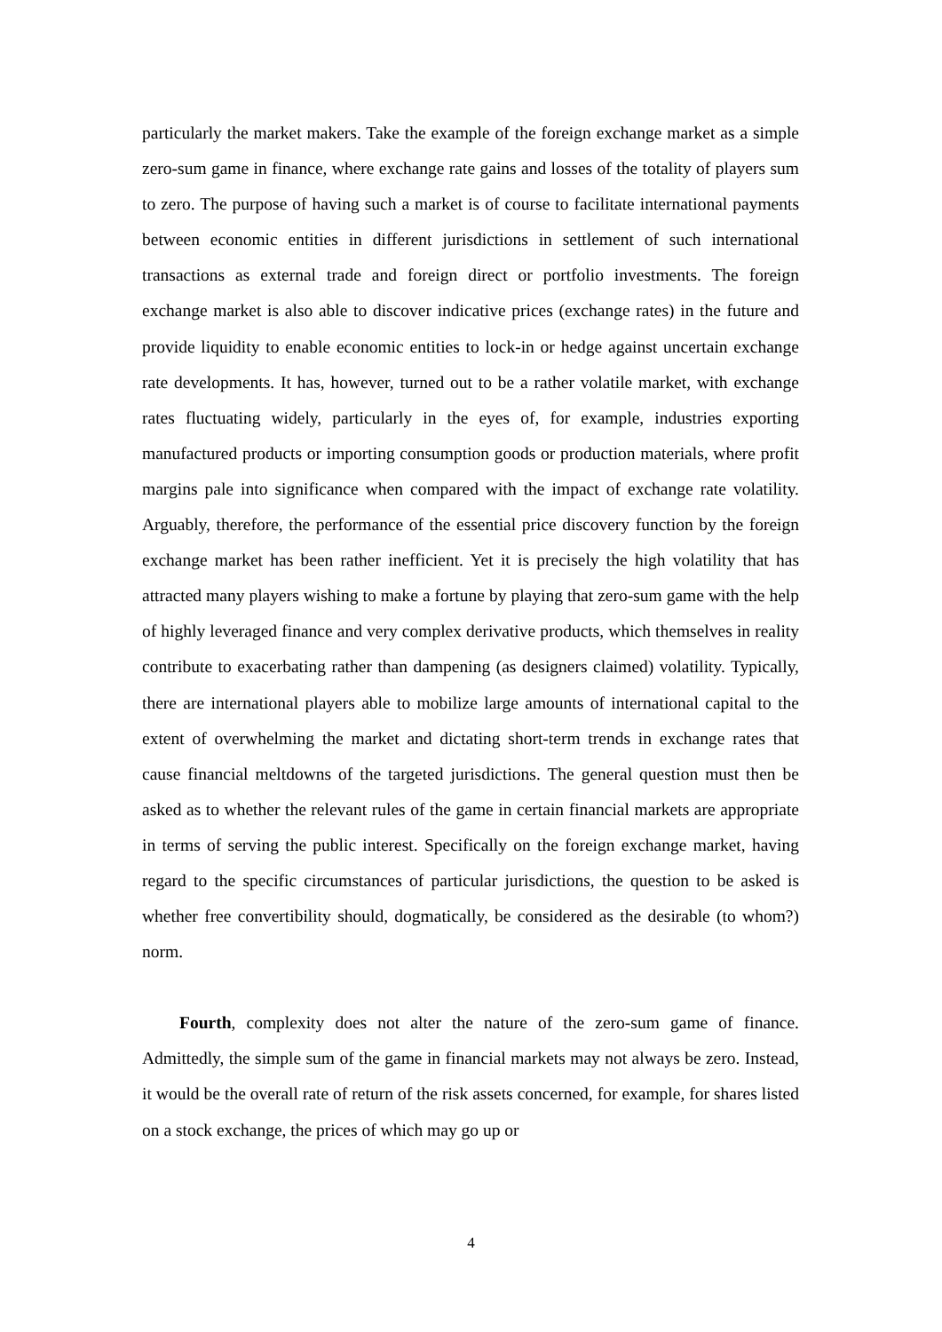particularly the market makers. Take the example of the foreign exchange market as a simple zero-sum game in finance, where exchange rate gains and losses of the totality of players sum to zero. The purpose of having such a market is of course to facilitate international payments between economic entities in different jurisdictions in settlement of such international transactions as external trade and foreign direct or portfolio investments. The foreign exchange market is also able to discover indicative prices (exchange rates) in the future and provide liquidity to enable economic entities to lock-in or hedge against uncertain exchange rate developments. It has, however, turned out to be a rather volatile market, with exchange rates fluctuating widely, particularly in the eyes of, for example, industries exporting manufactured products or importing consumption goods or production materials, where profit margins pale into significance when compared with the impact of exchange rate volatility. Arguably, therefore, the performance of the essential price discovery function by the foreign exchange market has been rather inefficient. Yet it is precisely the high volatility that has attracted many players wishing to make a fortune by playing that zero-sum game with the help of highly leveraged finance and very complex derivative products, which themselves in reality contribute to exacerbating rather than dampening (as designers claimed) volatility. Typically, there are international players able to mobilize large amounts of international capital to the extent of overwhelming the market and dictating short-term trends in exchange rates that cause financial meltdowns of the targeted jurisdictions. The general question must then be asked as to whether the relevant rules of the game in certain financial markets are appropriate in terms of serving the public interest. Specifically on the foreign exchange market, having regard to the specific circumstances of particular jurisdictions, the question to be asked is whether free convertibility should, dogmatically, be considered as the desirable (to whom?) norm.
Fourth, complexity does not alter the nature of the zero-sum game of finance. Admittedly, the simple sum of the game in financial markets may not always be zero. Instead, it would be the overall rate of return of the risk assets concerned, for example, for shares listed on a stock exchange, the prices of which may go up or
4